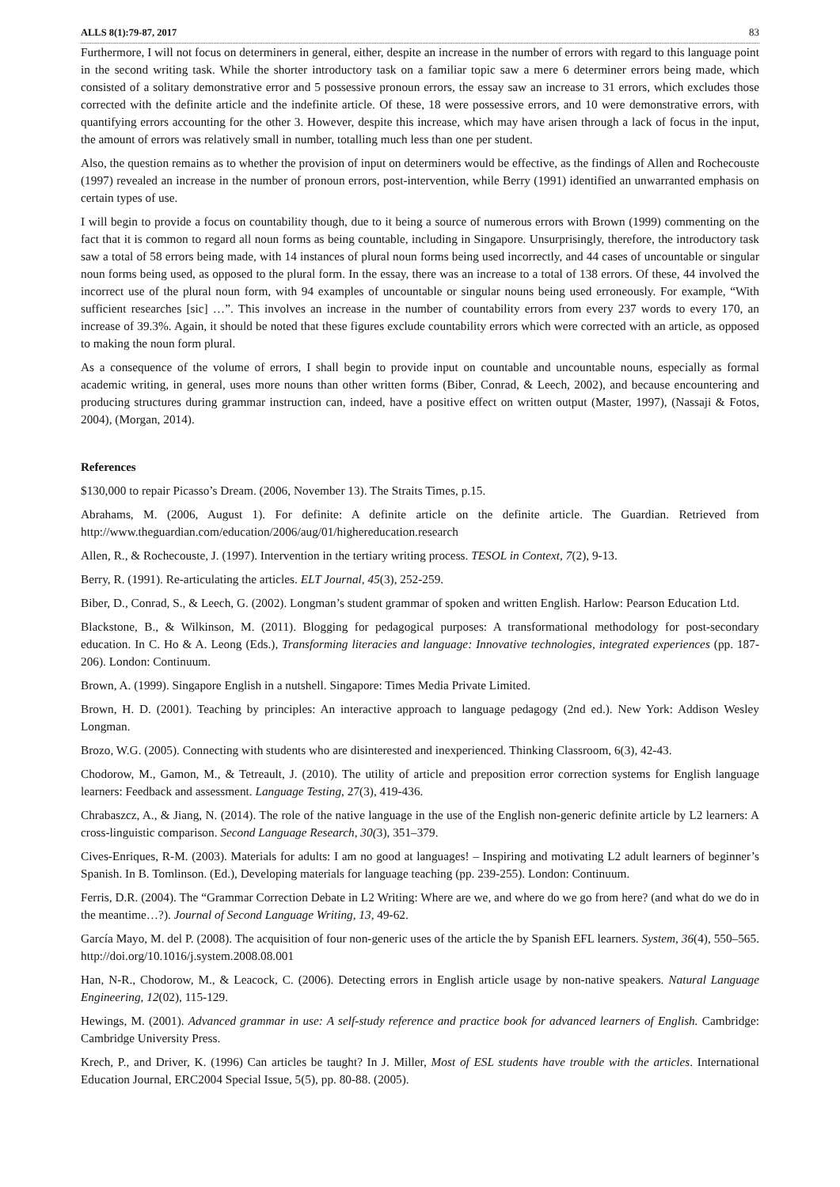ALLS 8(1):79-87, 2017 83
Furthermore, I will not focus on determiners in general, either, despite an increase in the number of errors with regard to this language point in the second writing task. While the shorter introductory task on a familiar topic saw a mere 6 determiner errors being made, which consisted of a solitary demonstrative error and 5 possessive pronoun errors, the essay saw an increase to 31 errors, which excludes those corrected with the definite article and the indefinite article. Of these, 18 were possessive errors, and 10 were demonstrative errors, with quantifying errors accounting for the other 3. However, despite this increase, which may have arisen through a lack of focus in the input, the amount of errors was relatively small in number, totalling much less than one per student.
Also, the question remains as to whether the provision of input on determiners would be effective, as the findings of Allen and Rochecouste (1997) revealed an increase in the number of pronoun errors, post-intervention, while Berry (1991) identified an unwarranted emphasis on certain types of use.
I will begin to provide a focus on countability though, due to it being a source of numerous errors with Brown (1999) commenting on the fact that it is common to regard all noun forms as being countable, including in Singapore. Unsurprisingly, therefore, the introductory task saw a total of 58 errors being made, with 14 instances of plural noun forms being used incorrectly, and 44 cases of uncountable or singular noun forms being used, as opposed to the plural form. In the essay, there was an increase to a total of 138 errors. Of these, 44 involved the incorrect use of the plural noun form, with 94 examples of uncountable or singular nouns being used erroneously. For example, “With sufficient researches [sic] …”. This involves an increase in the number of countability errors from every 237 words to every 170, an increase of 39.3%. Again, it should be noted that these figures exclude countability errors which were corrected with an article, as opposed to making the noun form plural.
As a consequence of the volume of errors, I shall begin to provide input on countable and uncountable nouns, especially as formal academic writing, in general, uses more nouns than other written forms (Biber, Conrad, & Leech, 2002), and because encountering and producing structures during grammar instruction can, indeed, have a positive effect on written output (Master, 1997), (Nassaji & Fotos, 2004), (Morgan, 2014).
References
$130,000 to repair Picasso’s Dream. (2006, November 13). The Straits Times, p.15.
Abrahams, M. (2006, August 1). For definite: A definite article on the definite article. The Guardian. Retrieved from http://www.theguardian.com/education/2006/aug/01/highereducation.research
Allen, R., & Rochecouste, J. (1997). Intervention in the tertiary writing process. TESOL in Context, 7(2), 9-13.
Berry, R. (1991). Re-articulating the articles. ELT Journal, 45(3), 252-259.
Biber, D., Conrad, S., & Leech, G. (2002). Longman’s student grammar of spoken and written English. Harlow: Pearson Education Ltd.
Blackstone, B., & Wilkinson, M. (2011). Blogging for pedagogical purposes: A transformational methodology for post-secondary education. In C. Ho & A. Leong (Eds.), Transforming literacies and language: Innovative technologies, integrated experiences (pp. 187-206). London: Continuum.
Brown, A. (1999). Singapore English in a nutshell. Singapore: Times Media Private Limited.
Brown, H. D. (2001). Teaching by principles: An interactive approach to language pedagogy (2nd ed.). New York: Addison Wesley Longman.
Brozo, W.G. (2005). Connecting with students who are disinterested and inexperienced. Thinking Classroom, 6(3), 42-43.
Chodorow, M., Gamon, M., & Tetreault, J. (2010). The utility of article and preposition error correction systems for English language learners: Feedback and assessment. Language Testing, 27(3), 419-436.
Chrabaszcz, A., & Jiang, N. (2014). The role of the native language in the use of the English non-generic definite article by L2 learners: A cross-linguistic comparison. Second Language Research, 30(3), 351–379.
Cives-Enriques, R-M. (2003). Materials for adults: I am no good at languages! – Inspiring and motivating L2 adult learners of beginner’s Spanish. In B. Tomlinson. (Ed.), Developing materials for language teaching (pp. 239-255). London: Continuum.
Ferris, D.R. (2004). The “Grammar Correction Debate in L2 Writing: Where are we, and where do we go from here? (and what do we do in the meantime…?). Journal of Second Language Writing, 13, 49-62.
García Mayo, M. del P. (2008). The acquisition of four non-generic uses of the article the by Spanish EFL learners. System, 36(4), 550–565. http://doi.org/10.1016/j.system.2008.08.001
Han, N-R., Chodorow, M., & Leacock, C. (2006). Detecting errors in English article usage by non-native speakers. Natural Language Engineering, 12(02), 115-129.
Hewings, M. (2001). Advanced grammar in use: A self-study reference and practice book for advanced learners of English. Cambridge: Cambridge University Press.
Krech, P., and Driver, K. (1996) Can articles be taught? In J. Miller, Most of ESL students have trouble with the articles. International Education Journal, ERC2004 Special Issue, 5(5), pp. 80-88. (2005).